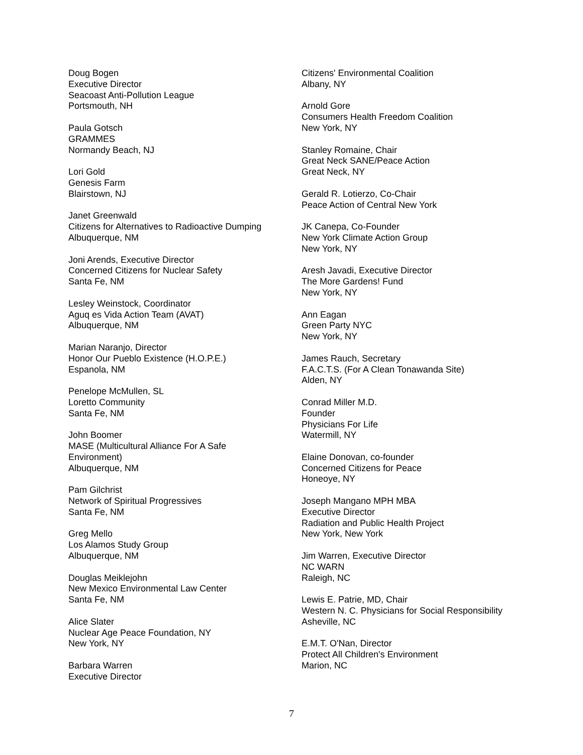Doug Bogen
Executive Director
Seacoast Anti-Pollution League
Portsmouth, NH
Paula Gotsch
GRAMMES
Normandy Beach, NJ
Lori Gold
Genesis Farm
Blairstown, NJ
Janet Greenwald
Citizens for Alternatives to Radioactive Dumping
Albuquerque, NM
Joni Arends, Executive Director
Concerned Citizens for Nuclear Safety
Santa Fe, NM
Lesley Weinstock, Coordinator
Aguq es Vida Action Team (AVAT)
Albuquerque, NM
Marian Naranjo, Director
Honor Our Pueblo Existence (H.O.P.E.)
Espanola, NM
Penelope McMullen, SL
Loretto Community
Santa Fe, NM
John Boomer
MASE (Multicultural Alliance For A Safe
Environment)
Albuquerque, NM
Pam Gilchrist
Network of Spiritual Progressives
Santa Fe, NM
Greg Mello
Los Alamos Study Group
Albuquerque, NM
Douglas Meiklejohn
New Mexico Environmental Law Center
Santa Fe, NM
Alice Slater
Nuclear Age Peace Foundation, NY
New York, NY
Barbara Warren
Executive Director
Citizens' Environmental Coalition
Albany, NY
Arnold Gore
Consumers Health Freedom Coalition
New York, NY
Stanley Romaine, Chair
Great Neck SANE/Peace Action
Great Neck, NY
Gerald R. Lotierzo, Co-Chair
Peace Action of Central New York
JK Canepa, Co-Founder
New York Climate Action Group
New York, NY
Aresh Javadi, Executive Director
The More Gardens! Fund
New York, NY
Ann Eagan
Green Party NYC
New York, NY
James Rauch, Secretary
F.A.C.T.S. (For A Clean Tonawanda Site)
Alden, NY
Conrad Miller M.D.
Founder
Physicians For Life
Watermill, NY
Elaine Donovan, co-founder
Concerned Citizens for Peace
Honeoye, NY
Joseph Mangano MPH MBA
Executive Director
Radiation and Public Health Project
New York, New York
Jim Warren, Executive Director
NC WARN
Raleigh, NC
Lewis E. Patrie, MD, Chair
Western N. C. Physicians for Social Responsibility
Asheville, NC
E.M.T. O'Nan, Director
Protect All Children's Environment
Marion, NC
7